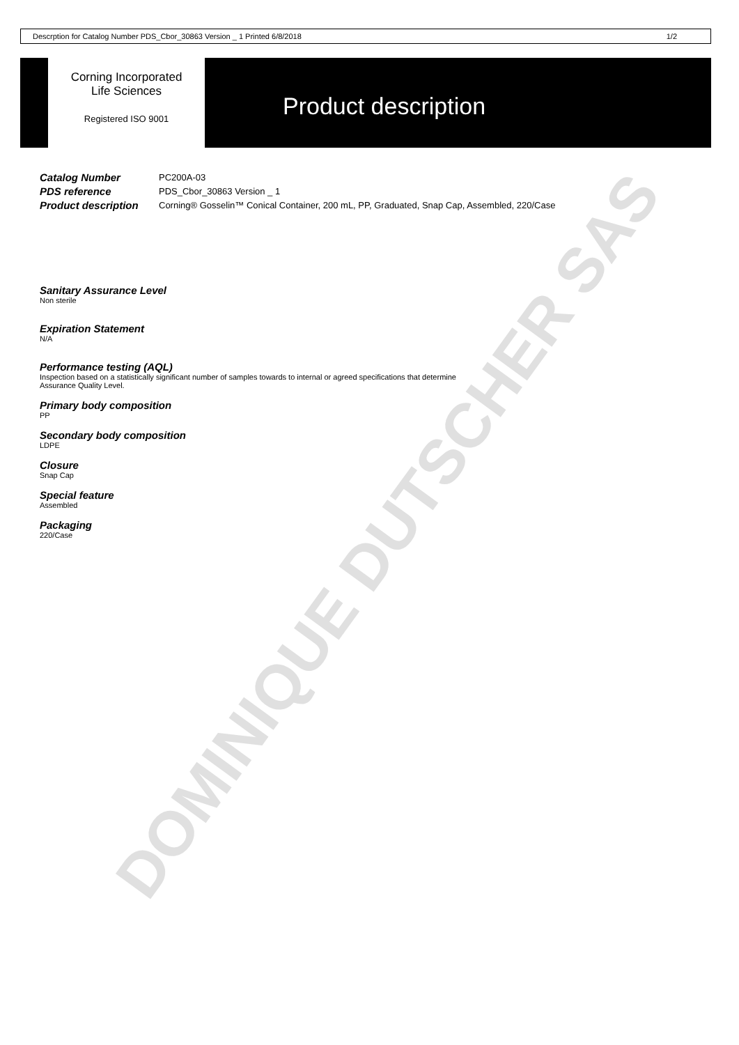DOMINIQUE DUTSCHER SAS
Descrption for Catalog Number PDS_Cbor_30863 Version _ 1 Printed 6/8/2018 1/2
Corning Incorporated
Life Sciences
Registered ISO 9001
Product description
Catalog Number PC200A-03
PDS reference PDS_Cbor_30863 Version _ 1
Product description Corning® Gosselin™ Conical Container, 200 mL, PP, Graduated, Snap Cap, Assembled, 220/Case
Sanitary Assurance Level
Non sterile
Expiration Statement
N/A
Performance testing (AQL)
Inspection based on a statistically significant number of samples towards to internal or agreed specifications that determine
Assurance Quality Level.
Primary body composition
PP
Secondary body composition
LDPE
Closure
Snap Cap
Special feature
Assembled
Packaging
220/Case